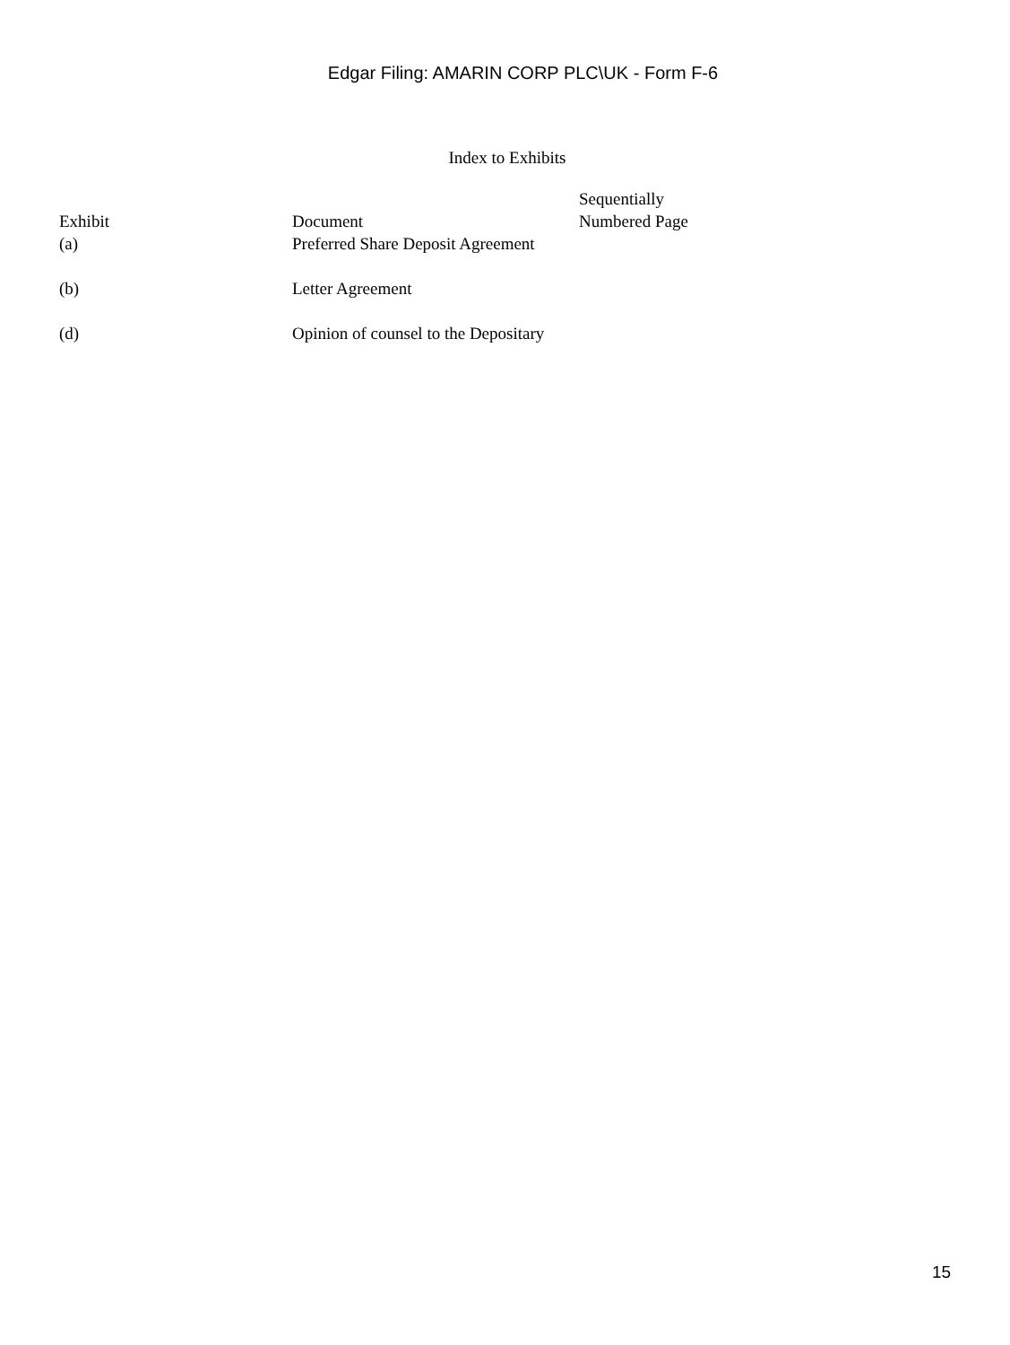Edgar Filing: AMARIN CORP PLC\UK - Form F-6
Index to Exhibits
| Exhibit | Document | Sequentially Numbered Page |
| --- | --- | --- |
| (a) | Preferred Share Deposit Agreement | |
| (b) | Letter Agreement | |
| (d) | Opinion of counsel to the Depositary | |
15